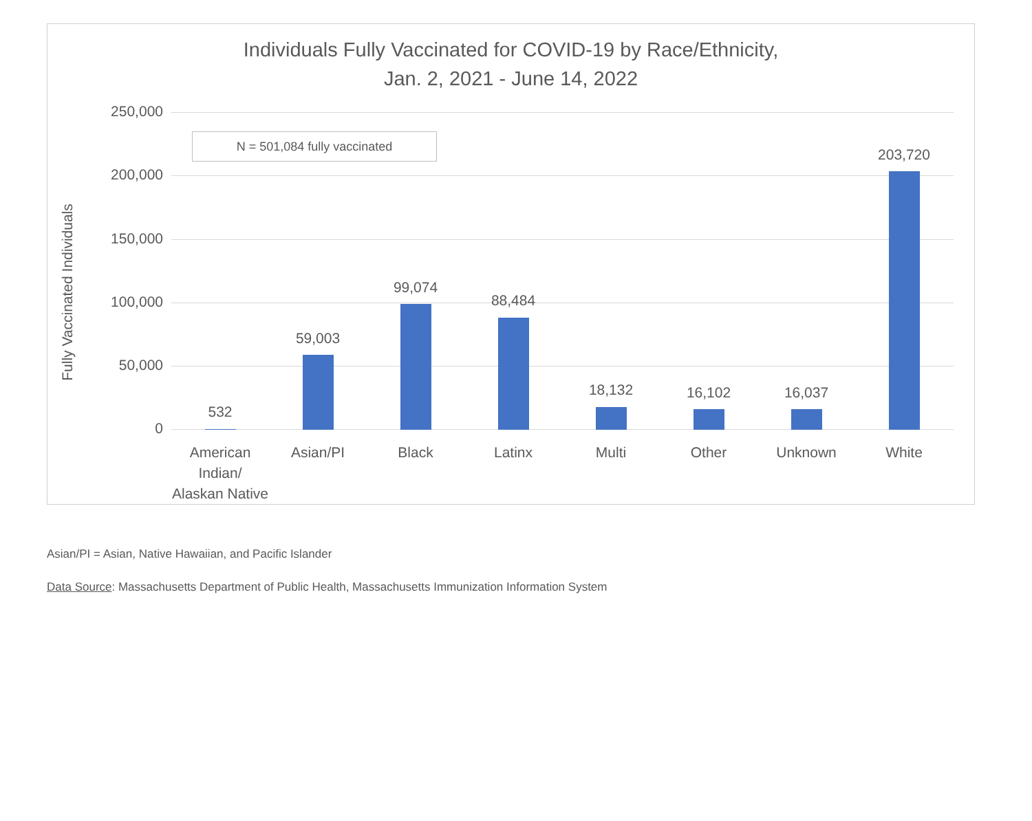Individuals Fully Vaccinated for COVID-19 by Race/Ethnicity,
Jan. 2, 2021 - June 14, 2022
Fully Vaccinated Individuals
N = 501,084 fully vaccinated
250,000
200,000
150,000
100,000
50,000
0
532
59,003
99,074
88,484
18,132 16,102 16,037
203,720
American Indian/ Alaskan Native
Asian/PI Black Latinx Multi Other Unknown White
Asian/PI = Asian, Native Hawaiian, and Pacific Islander
Data Source: Massachusetts Department of Public Health, Massachusetts Immunization Information System